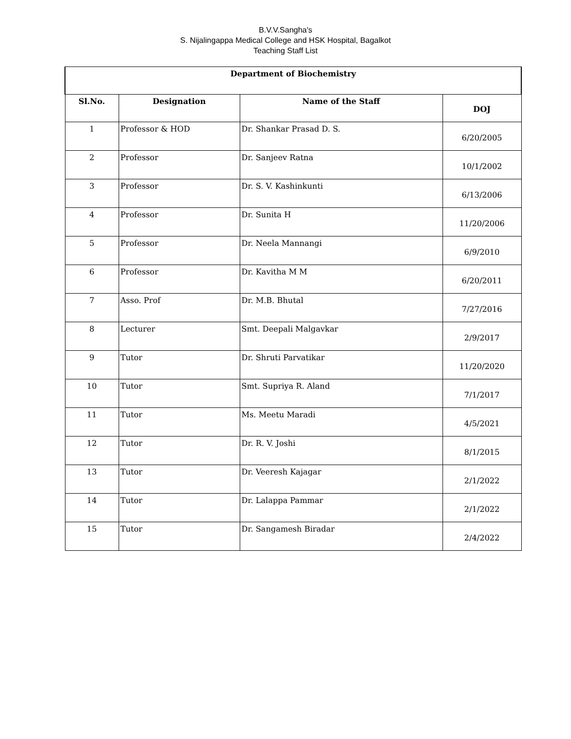B.V.V.Sangha's
S. Nijalingappa Medical College and HSK Hospital, Bagalkot
Teaching Staff List
| Department of Biochemistry | | | |
| --- | --- | --- | --- |
| Sl.No. | Designation | Name of the Staff | DOJ |
| 1 | Professor & HOD | Dr. Shankar Prasad D. S. | 6/20/2005 |
| 2 | Professor | Dr. Sanjeev Ratna | 10/1/2002 |
| 3 | Professor | Dr. S. V. Kashinkunti | 6/13/2006 |
| 4 | Professor | Dr. Sunita H | 11/20/2006 |
| 5 | Professor | Dr. Neela Mannangi | 6/9/2010 |
| 6 | Professor | Dr. Kavitha M M | 6/20/2011 |
| 7 | Asso. Prof | Dr. M.B. Bhutal | 7/27/2016 |
| 8 | Lecturer | Smt. Deepali Malgavkar | 2/9/2017 |
| 9 | Tutor | Dr. Shruti Parvatikar | 11/20/2020 |
| 10 | Tutor | Smt. Supriya R. Aland | 7/1/2017 |
| 11 | Tutor | Ms. Meetu Maradi | 4/5/2021 |
| 12 | Tutor | Dr. R. V. Joshi | 8/1/2015 |
| 13 | Tutor | Dr. Veeresh Kajagar | 2/1/2022 |
| 14 | Tutor | Dr. Lalappa Pammar | 2/1/2022 |
| 15 | Tutor | Dr. Sangamesh Biradar | 2/4/2022 |